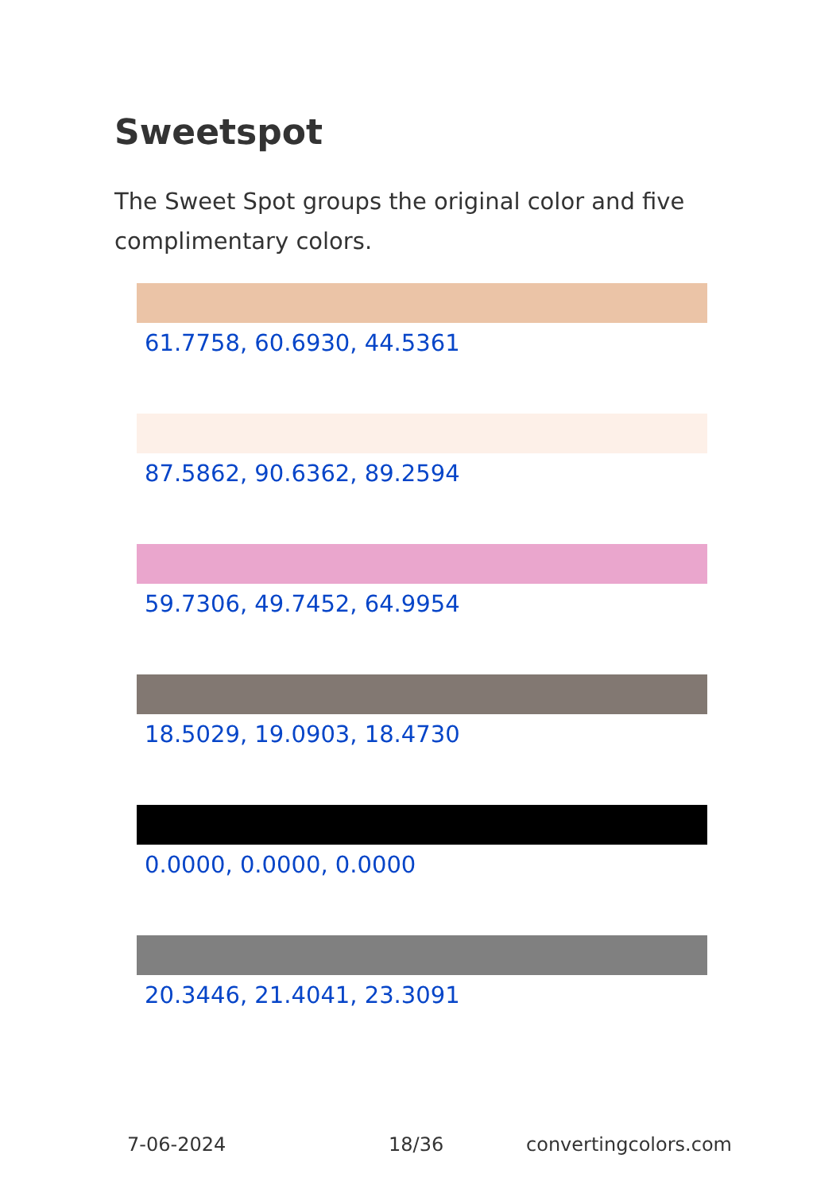Sweetspot
The Sweet Spot groups the original color and five complimentary colors.
61.7758, 60.6930, 44.5361
87.5862, 90.6362, 89.2594
59.7306, 49.7452, 64.9954
18.5029, 19.0903, 18.4730
0.0000, 0.0000, 0.0000
20.3446, 21.4041, 23.3091
7-06-2024 18/36 convertingcolors.com